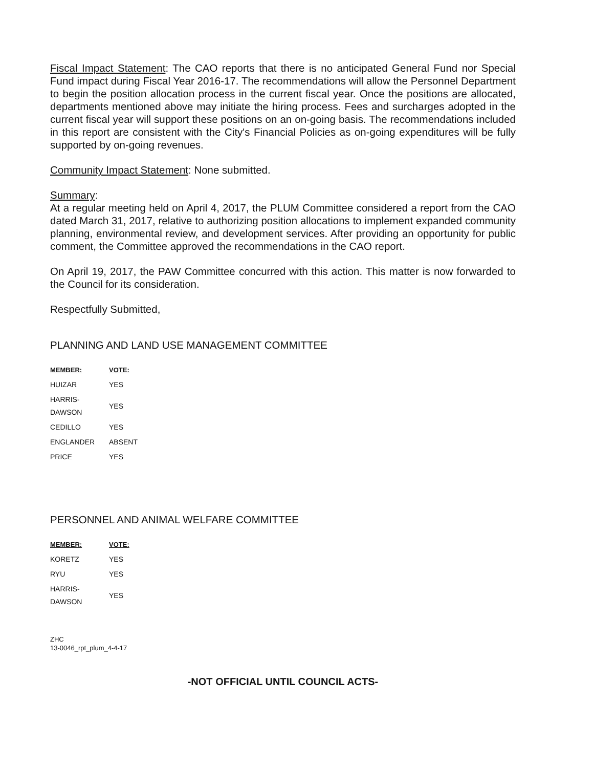Fiscal Impact Statement: The CAO reports that there is no anticipated General Fund nor Special Fund impact during Fiscal Year 2016-17. The recommendations will allow the Personnel Department to begin the position allocation process in the current fiscal year. Once the positions are allocated, departments mentioned above may initiate the hiring process. Fees and surcharges adopted in the current fiscal year will support these positions on an on-going basis. The recommendations included in this report are consistent with the City's Financial Policies as on-going expenditures will be fully supported by on-going revenues.
Community Impact Statement: None submitted.
Summary:
At a regular meeting held on April 4, 2017, the PLUM Committee considered a report from the CAO dated March 31, 2017, relative to authorizing position allocations to implement expanded community planning, environmental review, and development services. After providing an opportunity for public comment, the Committee approved the recommendations in the CAO report.
On April 19, 2017, the PAW Committee concurred with this action. This matter is now forwarded to the Council for its consideration.
Respectfully Submitted,
PLANNING AND LAND USE MANAGEMENT COMMITTEE
| MEMBER: | VOTE: |
| --- | --- |
| HUIZAR | YES |
| HARRIS-DAWSON | YES |
| CEDILLO | YES |
| ENGLANDER | ABSENT |
| PRICE | YES |
PERSONNEL AND ANIMAL WELFARE COMMITTEE
| MEMBER: | VOTE: |
| --- | --- |
| KORETZ | YES |
| RYU | YES |
| HARRIS-DAWSON | YES |
ZHC
13-0046_rpt_plum_4-4-17
-NOT OFFICIAL UNTIL COUNCIL ACTS-